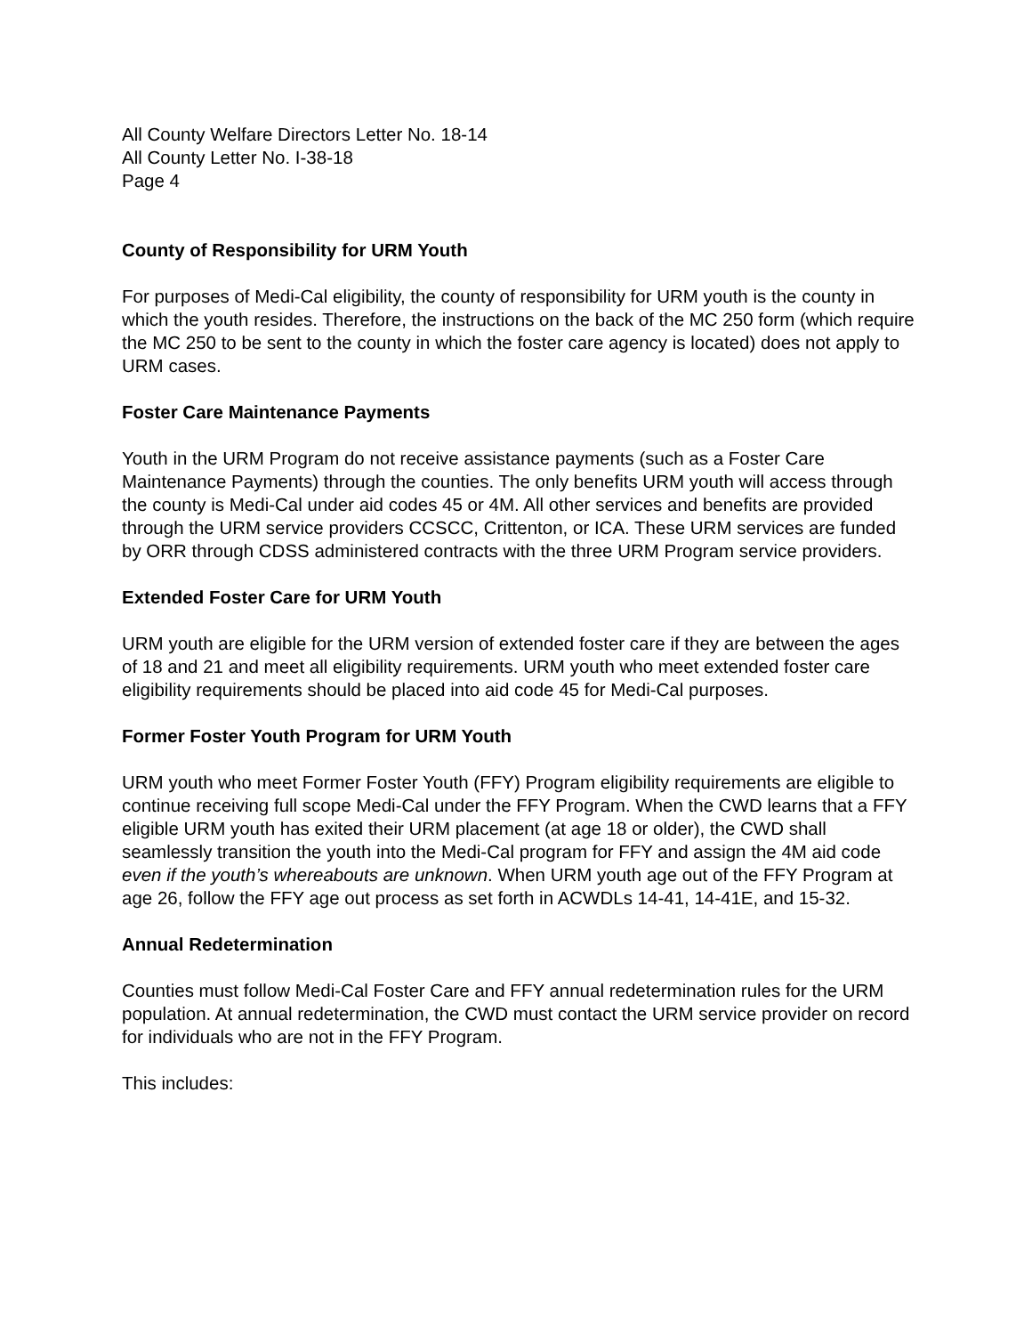All County Welfare Directors Letter No. 18-14
All County Letter No. I-38-18
Page 4
County of Responsibility for URM Youth
For purposes of Medi-Cal eligibility, the county of responsibility for URM youth is the county in which the youth resides. Therefore, the instructions on the back of the MC 250 form (which require the MC 250 to be sent to the county in which the foster care agency is located) does not apply to URM cases.
Foster Care Maintenance Payments
Youth in the URM Program do not receive assistance payments (such as a Foster Care Maintenance Payments) through the counties. The only benefits URM youth will access through the county is Medi-Cal under aid codes 45 or 4M. All other services and benefits are provided through the URM service providers CCSCC, Crittenton, or ICA. These URM services are funded by ORR through CDSS administered contracts with the three URM Program service providers.
Extended Foster Care for URM Youth
URM youth are eligible for the URM version of extended foster care if they are between the ages of 18 and 21 and meet all eligibility requirements. URM youth who meet extended foster care eligibility requirements should be placed into aid code 45 for Medi-Cal purposes.
Former Foster Youth Program for URM Youth
URM youth who meet Former Foster Youth (FFY) Program eligibility requirements are eligible to continue receiving full scope Medi-Cal under the FFY Program. When the CWD learns that a FFY eligible URM youth has exited their URM placement (at age 18 or older), the CWD shall seamlessly transition the youth into the Medi-Cal program for FFY and assign the 4M aid code even if the youth’s whereabouts are unknown. When URM youth age out of the FFY Program at age 26, follow the FFY age out process as set forth in ACWDLs 14-41, 14-41E, and 15-32.
Annual Redetermination
Counties must follow Medi-Cal Foster Care and FFY annual redetermination rules for the URM population. At annual redetermination, the CWD must contact the URM service provider on record for individuals who are not in the FFY Program.
This includes: